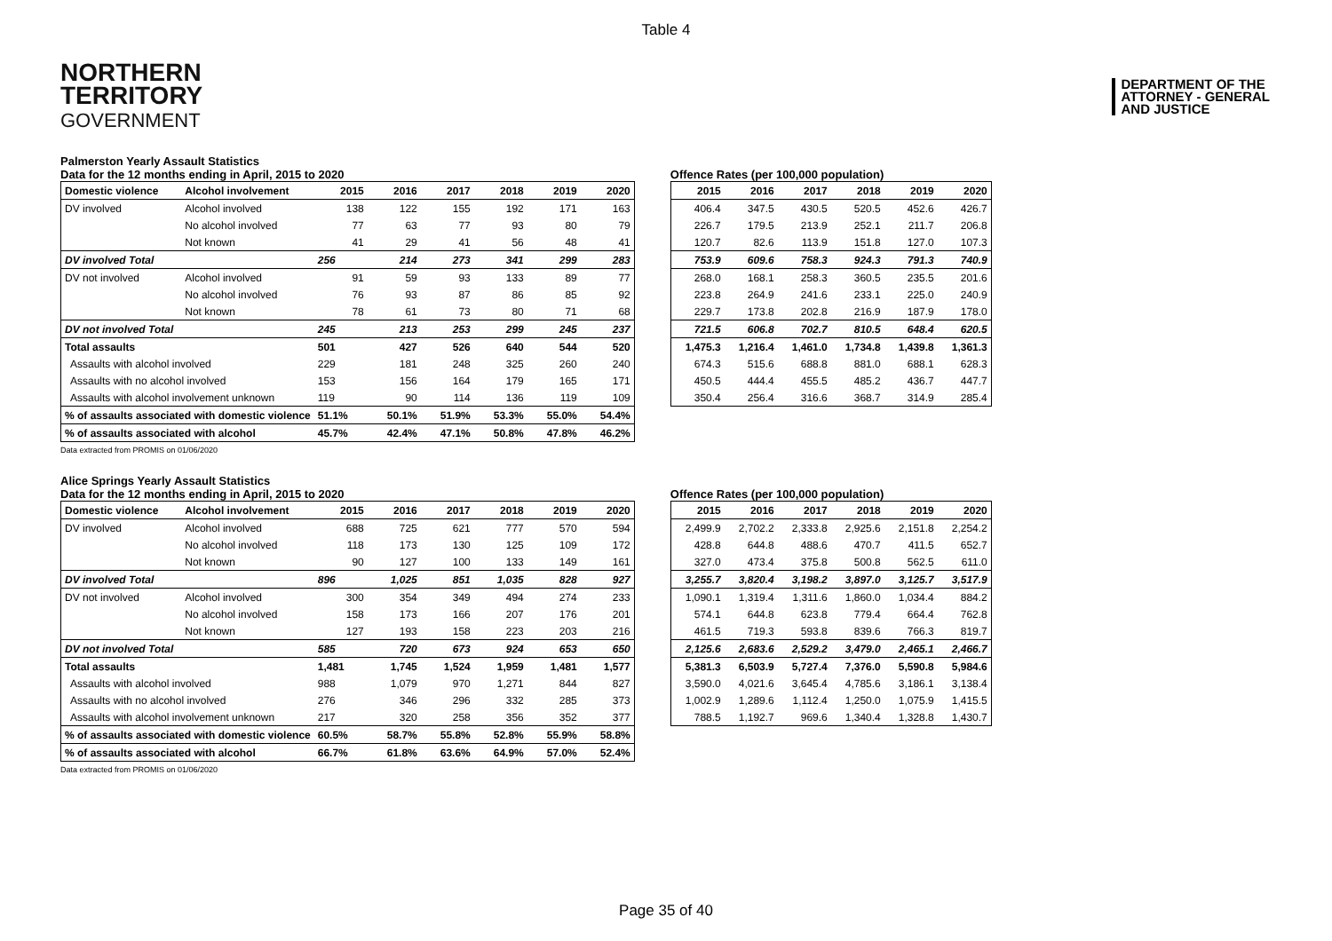Table 4
NORTHERN
TERRITORY
GOVERNMENT
DEPARTMENT OF THE
ATTORNEY - GENERAL
AND JUSTICE
Palmerston Yearly Assault Statistics
Data for the 12 months ending in April, 2015 to 2020
| Domestic violence | Alcohol involvement | 2015 | 2016 | 2017 | 2018 | 2019 | 2020 |
| --- | --- | --- | --- | --- | --- | --- | --- |
| DV involved | Alcohol involved | 138 | 122 | 155 | 192 | 171 | 163 |
| | No alcohol involved | 77 | 63 | 77 | 93 | 80 | 79 |
| | Not known | 41 | 29 | 41 | 56 | 48 | 41 |
| DV involved Total | | 256 | 214 | 273 | 341 | 299 | 283 |
| DV not involved | Alcohol involved | 91 | 59 | 93 | 133 | 89 | 77 |
| | No alcohol involved | 76 | 93 | 87 | 86 | 85 | 92 |
| | Not known | 78 | 61 | 73 | 80 | 71 | 68 |
| DV not involved Total | | 245 | 213 | 253 | 299 | 245 | 237 |
| Total assaults | | 501 | 427 | 526 | 640 | 544 | 520 |
| Assaults with alcohol involved | | 229 | 181 | 248 | 325 | 260 | 240 |
| Assaults with no alcohol involved | | 153 | 156 | 164 | 179 | 165 | 171 |
| Assaults with alcohol involvement unknown | | 119 | 90 | 114 | 136 | 119 | 109 |
| % of assaults associated with domestic violence | | 51.1% | 50.1% | 51.9% | 53.3% | 55.0% | 54.4% |
| % of assaults associated with alcohol | | 45.7% | 42.4% | 47.1% | 50.8% | 47.8% | 46.2% |
Data extracted from PROMIS on 01/06/2020
Offence Rates (per 100,000 population)
| 2015 | 2016 | 2017 | 2018 | 2019 | 2020 |
| --- | --- | --- | --- | --- | --- |
| 406.4 | 347.5 | 430.5 | 520.5 | 452.6 | 426.7 |
| 226.7 | 179.5 | 213.9 | 252.1 | 211.7 | 206.8 |
| 120.7 | 82.6 | 113.9 | 151.8 | 127.0 | 107.3 |
| 753.9 | 609.6 | 758.3 | 924.3 | 791.3 | 740.9 |
| 268.0 | 168.1 | 258.3 | 360.5 | 235.5 | 201.6 |
| 223.8 | 264.9 | 241.6 | 233.1 | 225.0 | 240.9 |
| 229.7 | 173.8 | 202.8 | 216.9 | 187.9 | 178.0 |
| 721.5 | 606.8 | 702.7 | 810.5 | 648.4 | 620.5 |
| 1,475.3 | 1,216.4 | 1,461.0 | 1,734.8 | 1,439.8 | 1,361.3 |
| 674.3 | 515.6 | 688.8 | 881.0 | 688.1 | 628.3 |
| 450.5 | 444.4 | 455.5 | 485.2 | 436.7 | 447.7 |
| 350.4 | 256.4 | 316.6 | 368.7 | 314.9 | 285.4 |
Alice Springs Yearly Assault Statistics
Data for the 12 months ending in April, 2015 to 2020
| Domestic violence | Alcohol involvement | 2015 | 2016 | 2017 | 2018 | 2019 | 2020 |
| --- | --- | --- | --- | --- | --- | --- | --- |
| DV involved | Alcohol involved | 688 | 725 | 621 | 777 | 570 | 594 |
| | No alcohol involved | 118 | 173 | 130 | 125 | 109 | 172 |
| | Not known | 90 | 127 | 100 | 133 | 149 | 161 |
| DV involved Total | | 896 | 1,025 | 851 | 1,035 | 828 | 927 |
| DV not involved | Alcohol involved | 300 | 354 | 349 | 494 | 274 | 233 |
| | No alcohol involved | 158 | 173 | 166 | 207 | 176 | 201 |
| | Not known | 127 | 193 | 158 | 223 | 203 | 216 |
| DV not involved Total | | 585 | 720 | 673 | 924 | 653 | 650 |
| Total assaults | | 1,481 | 1,745 | 1,524 | 1,959 | 1,481 | 1,577 |
| Assaults with alcohol involved | | 988 | 1,079 | 970 | 1,271 | 844 | 827 |
| Assaults with no alcohol involved | | 276 | 346 | 296 | 332 | 285 | 373 |
| Assaults with alcohol involvement unknown | | 217 | 320 | 258 | 356 | 352 | 377 |
| % of assaults associated with domestic violence | | 60.5% | 58.7% | 55.8% | 52.8% | 55.9% | 58.8% |
| % of assaults associated with alcohol | | 66.7% | 61.8% | 63.6% | 64.9% | 57.0% | 52.4% |
Data extracted from PROMIS on 01/06/2020
Offence Rates (per 100,000 population)
| 2015 | 2016 | 2017 | 2018 | 2019 | 2020 |
| --- | --- | --- | --- | --- | --- |
| 2,499.9 | 2,702.2 | 2,333.8 | 2,925.6 | 2,151.8 | 2,254.2 |
| 428.8 | 644.8 | 488.6 | 470.7 | 411.5 | 652.7 |
| 327.0 | 473.4 | 375.8 | 500.8 | 562.5 | 611.0 |
| 3,255.7 | 3,820.4 | 3,198.2 | 3,897.0 | 3,125.7 | 3,517.9 |
| 1,090.1 | 1,319.4 | 1,311.6 | 1,860.0 | 1,034.4 | 884.2 |
| 574.1 | 644.8 | 623.8 | 779.4 | 664.4 | 762.8 |
| 461.5 | 719.3 | 593.8 | 839.6 | 766.3 | 819.7 |
| 2,125.6 | 2,683.6 | 2,529.2 | 3,479.0 | 2,465.1 | 2,466.7 |
| 5,381.3 | 6,503.9 | 5,727.4 | 7,376.0 | 5,590.8 | 5,984.6 |
| 3,590.0 | 4,021.6 | 3,645.4 | 4,785.6 | 3,186.1 | 3,138.4 |
| 1,002.9 | 1,289.6 | 1,112.4 | 1,250.0 | 1,075.9 | 1,415.5 |
| 788.5 | 1,192.7 | 969.6 | 1,340.4 | 1,328.8 | 1,430.7 |
Page 35 of 40